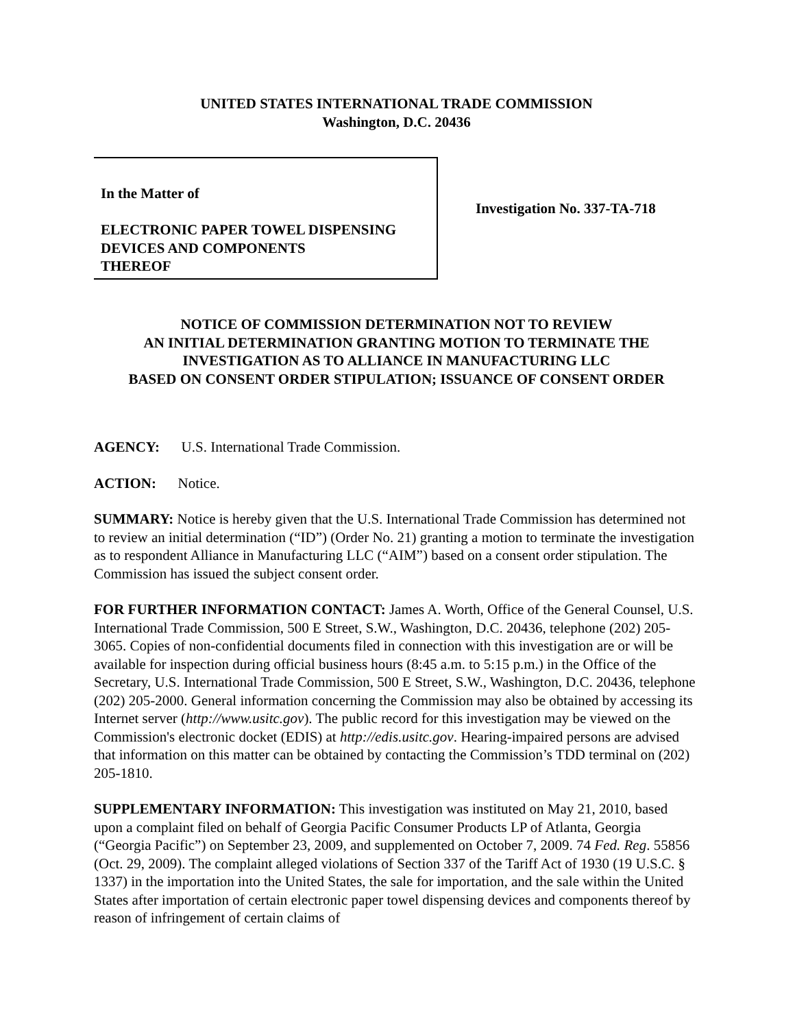UNITED STATES INTERNATIONAL TRADE COMMISSION
Washington, D.C. 20436
In the Matter of
ELECTRONIC PAPER TOWEL DISPENSING DEVICES AND COMPONENTS
THEREOF
Investigation No. 337-TA-718
NOTICE OF COMMISSION DETERMINATION NOT TO REVIEW
AN INITIAL DETERMINATION GRANTING MOTION TO TERMINATE THE
INVESTIGATION AS TO ALLIANCE IN MANUFACTURING LLC
BASED ON CONSENT ORDER STIPULATION; ISSUANCE OF CONSENT ORDER
AGENCY: U.S. International Trade Commission.
ACTION: Notice.
SUMMARY: Notice is hereby given that the U.S. International Trade Commission has determined not to review an initial determination (“ID”) (Order No. 21) granting a motion to terminate the investigation as to respondent Alliance in Manufacturing LLC (“AIM”) based on a consent order stipulation. The Commission has issued the subject consent order.
FOR FURTHER INFORMATION CONTACT: James A. Worth, Office of the General Counsel, U.S. International Trade Commission, 500 E Street, S.W., Washington, D.C. 20436, telephone (202) 205-3065. Copies of non-confidential documents filed in connection with this investigation are or will be available for inspection during official business hours (8:45 a.m. to 5:15 p.m.) in the Office of the Secretary, U.S. International Trade Commission, 500 E Street, S.W., Washington, D.C. 20436, telephone (202) 205-2000. General information concerning the Commission may also be obtained by accessing its Internet server (http://www.usitc.gov). The public record for this investigation may be viewed on the Commission's electronic docket (EDIS) at http://edis.usitc.gov. Hearing-impaired persons are advised that information on this matter can be obtained by contacting the Commission’s TDD terminal on (202) 205-1810.
SUPPLEMENTARY INFORMATION: This investigation was instituted on May 21, 2010, based upon a complaint filed on behalf of Georgia Pacific Consumer Products LP of Atlanta, Georgia (“Georgia Pacific”) on September 23, 2009, and supplemented on October 7, 2009. 74 Fed. Reg. 55856 (Oct. 29, 2009). The complaint alleged violations of Section 337 of the Tariff Act of 1930 (19 U.S.C. § 1337) in the importation into the United States, the sale for importation, and the sale within the United States after importation of certain electronic paper towel dispensing devices and components thereof by reason of infringement of certain claims of